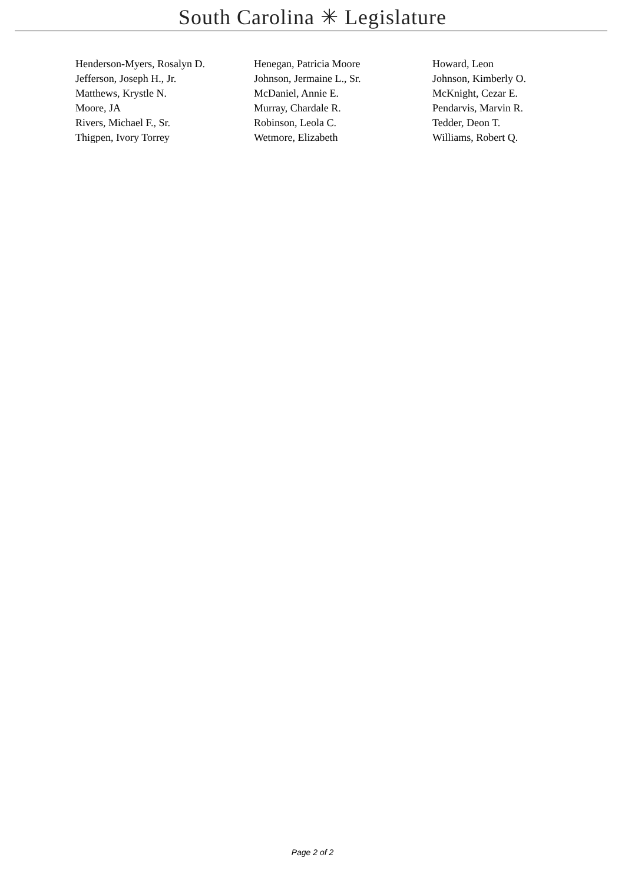South Carolina ✳ Legislature
| Henderson-Myers, Rosalyn D. | Henegan, Patricia Moore | Howard, Leon |
| Jefferson, Joseph H., Jr. | Johnson, Jermaine L., Sr. | Johnson, Kimberly O. |
| Matthews, Krystle N. | McDaniel, Annie E. | McKnight, Cezar E. |
| Moore, JA | Murray, Chardale R. | Pendarvis, Marvin R. |
| Rivers, Michael F., Sr. | Robinson, Leola C. | Tedder, Deon T. |
| Thigpen, Ivory Torrey | Wetmore, Elizabeth | Williams, Robert Q. |
Page 2 of 2